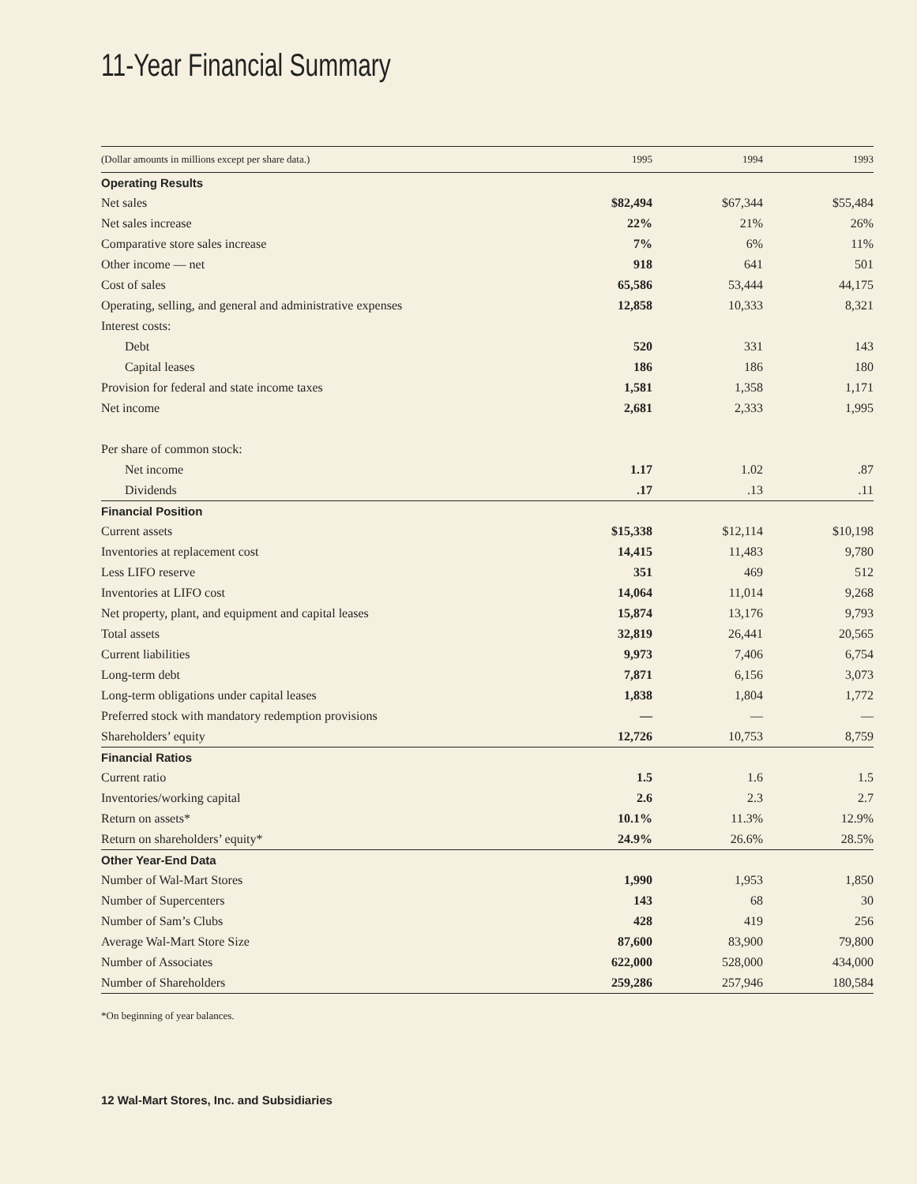11-Year Financial Summary
| (Dollar amounts in millions except per share data.) | 1995 | 1994 | 1993 |
| --- | --- | --- | --- |
| Operating Results | | | |
| Net sales | $82,494 | $67,344 | $55,484 |
| Net sales increase | 22% | 21% | 26% |
| Comparative store sales increase | 7% | 6% | 11% |
| Other income — net | 918 | 641 | 501 |
| Cost of sales | 65,586 | 53,444 | 44,175 |
| Operating, selling, and general and administrative expenses | 12,858 | 10,333 | 8,321 |
| Interest costs: | | | |
| Debt | 520 | 331 | 143 |
| Capital leases | 186 | 186 | 180 |
| Provision for federal and state income taxes | 1,581 | 1,358 | 1,171 |
| Net income | 2,681 | 2,333 | 1,995 |
| Per share of common stock: | | | |
| Net income | 1.17 | 1.02 | .87 |
| Dividends | .17 | .13 | .11 |
| Financial Position | | | |
| Current assets | $15,338 | $12,114 | $10,198 |
| Inventories at replacement cost | 14,415 | 11,483 | 9,780 |
| Less LIFO reserve | 351 | 469 | 512 |
| Inventories at LIFO cost | 14,064 | 11,014 | 9,268 |
| Net property, plant, and equipment and capital leases | 15,874 | 13,176 | 9,793 |
| Total assets | 32,819 | 26,441 | 20,565 |
| Current liabilities | 9,973 | 7,406 | 6,754 |
| Long-term debt | 7,871 | 6,156 | 3,073 |
| Long-term obligations under capital leases | 1,838 | 1,804 | 1,772 |
| Preferred stock with mandatory redemption provisions | — | — | — |
| Shareholders’ equity | 12,726 | 10,753 | 8,759 |
| Financial Ratios | | | |
| Current ratio | 1.5 | 1.6 | 1.5 |
| Inventories/working capital | 2.6 | 2.3 | 2.7 |
| Return on assets* | 10.1% | 11.3% | 12.9% |
| Return on shareholders’ equity* | 24.9% | 26.6% | 28.5% |
| Other Year-End Data | | | |
| Number of Wal-Mart Stores | 1,990 | 1,953 | 1,850 |
| Number of Supercenters | 143 | 68 | 30 |
| Number of Sam’s Clubs | 428 | 419 | 256 |
| Average Wal-Mart Store Size | 87,600 | 83,900 | 79,800 |
| Number of Associates | 622,000 | 528,000 | 434,000 |
| Number of Shareholders | 259,286 | 257,946 | 180,584 |
*On beginning of year balances.
12 Wal-Mart Stores, Inc. and Subsidiaries